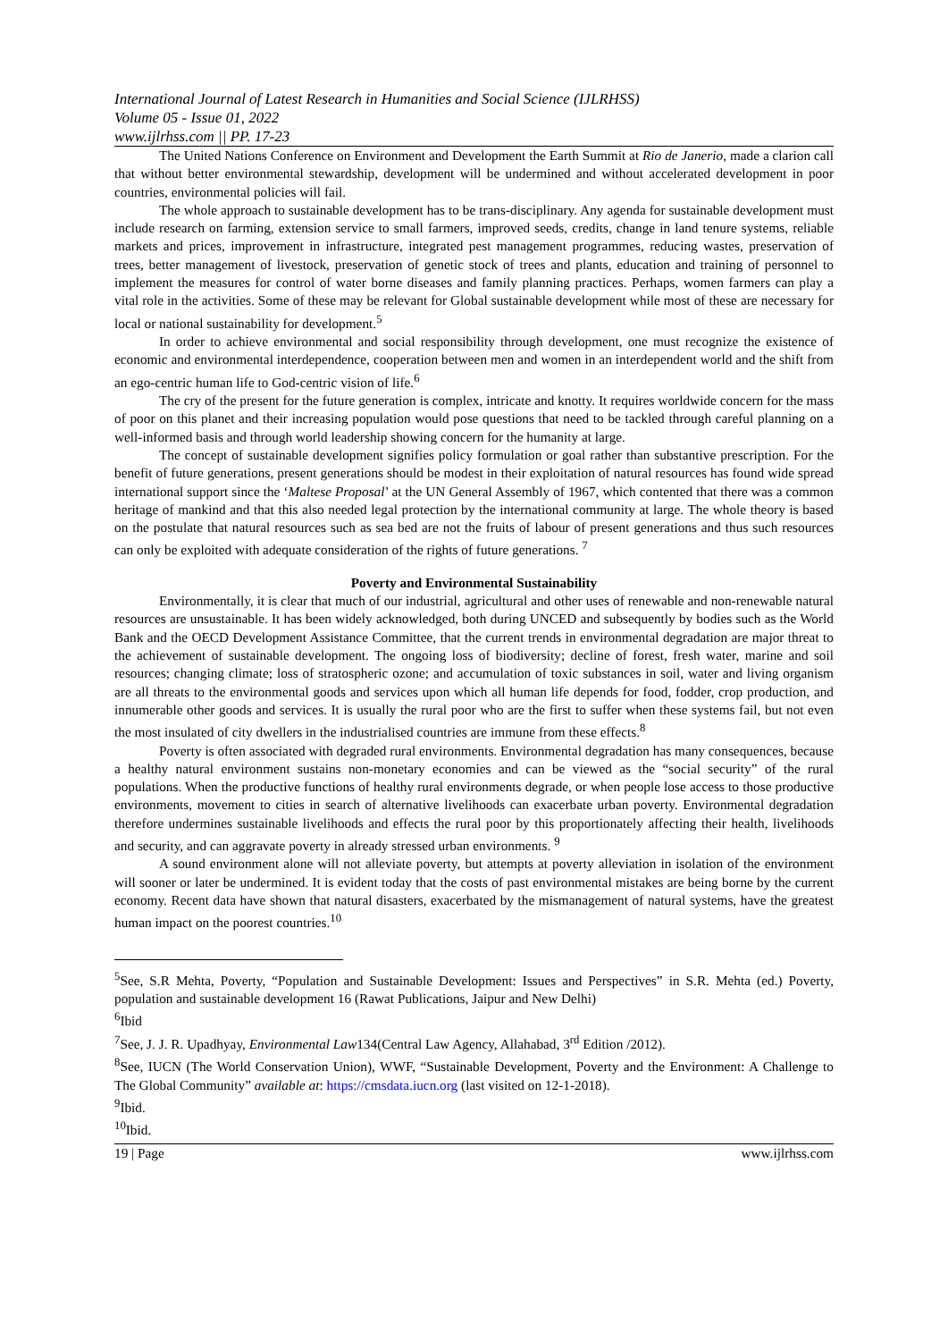International Journal of Latest Research in Humanities and Social Science (IJLRHSS)
Volume 05 - Issue 01, 2022
www.ijlrhss.com || PP. 17-23
The United Nations Conference on Environment and Development the Earth Summit at Rio de Janerio, made a clarion call that without better environmental stewardship, development will be undermined and without accelerated development in poor countries, environmental policies will fail.
The whole approach to sustainable development has to be trans-disciplinary. Any agenda for sustainable development must include research on farming, extension service to small farmers, improved seeds, credits, change in land tenure systems, reliable markets and prices, improvement in infrastructure, integrated pest management programmes, reducing wastes, preservation of trees, better management of livestock, preservation of genetic stock of trees and plants, education and training of personnel to implement the measures for control of water borne diseases and family planning practices. Perhaps, women farmers can play a vital role in the activities. Some of these may be relevant for Global sustainable development while most of these are necessary for local or national sustainability for development.<sup>5</sup>
In order to achieve environmental and social responsibility through development, one must recognize the existence of economic and environmental interdependence, cooperation between men and women in an interdependent world and the shift from an ego-centric human life to God-centric vision of life.<sup>6</sup>
The cry of the present for the future generation is complex, intricate and knotty. It requires worldwide concern for the mass of poor on this planet and their increasing population would pose questions that need to be tackled through careful planning on a well-informed basis and through world leadership showing concern for the humanity at large.
The concept of sustainable development signifies policy formulation or goal rather than substantive prescription. For the benefit of future generations, present generations should be modest in their exploitation of natural resources has found wide spread international support since the ‘Maltese Proposal’ at the UN General Assembly of 1967, which contented that there was a common heritage of mankind and that this also needed legal protection by the international community at large. The whole theory is based on the postulate that natural resources such as sea bed are not the fruits of labour of present generations and thus such resources can only be exploited with adequate consideration of the rights of future generations. <sup>7</sup>
Poverty and Environmental Sustainability
Environmentally, it is clear that much of our industrial, agricultural and other uses of renewable and non-renewable natural resources are unsustainable. It has been widely acknowledged, both during UNCED and subsequently by bodies such as the World Bank and the OECD Development Assistance Committee, that the current trends in environmental degradation are major threat to the achievement of sustainable development. The ongoing loss of biodiversity; decline of forest, fresh water, marine and soil resources; changing climate; loss of stratospheric ozone; and accumulation of toxic substances in soil, water and living organism are all threats to the environmental goods and services upon which all human life depends for food, fodder, crop production, and innumerable other goods and services. It is usually the rural poor who are the first to suffer when these systems fail, but not even the most insulated of city dwellers in the industrialised countries are immune from these effects.<sup>8</sup>
Poverty is often associated with degraded rural environments. Environmental degradation has many consequences, because a healthy natural environment sustains non-monetary economies and can be viewed as the “social security” of the rural populations. When the productive functions of healthy rural environments degrade, or when people lose access to those productive environments, movement to cities in search of alternative livelihoods can exacerbate urban poverty. Environmental degradation therefore undermines sustainable livelihoods and effects the rural poor by this proportionately affecting their health, livelihoods and security, and can aggravate poverty in already stressed urban environments. <sup>9</sup>
A sound environment alone will not alleviate poverty, but attempts at poverty alleviation in isolation of the environment will sooner or later be undermined. It is evident today that the costs of past environmental mistakes are being borne by the current economy. Recent data have shown that natural disasters, exacerbated by the mismanagement of natural systems, have the greatest human impact on the poorest countries.<sup>10</sup>
<sup>5</sup> See, S.R Mehta, Poverty, “Population and Sustainable Development: Issues and Perspectives” in S.R. Mehta (ed.) Poverty, population and sustainable development 16 (Rawat Publications, Jaipur and New Delhi)
<sup>6</sup> Ibid
<sup>7</sup> See, J. J. R. Upadhyay, Environmental Law134(Central Law Agency, Allahabad, 3<sup>rd</sup> Edition /2012).
<sup>8</sup> See, IUCN (The World Conservation Union), WWF, “Sustainable Development, Poverty and the Environment: A Challenge to The Global Community” available at: https://cmsdata.iucn.org (last visited on 12-1-2018).
<sup>9</sup> Ibid.
<sup>10</sup> Ibid.
19 | Page www.ijlrhss.com